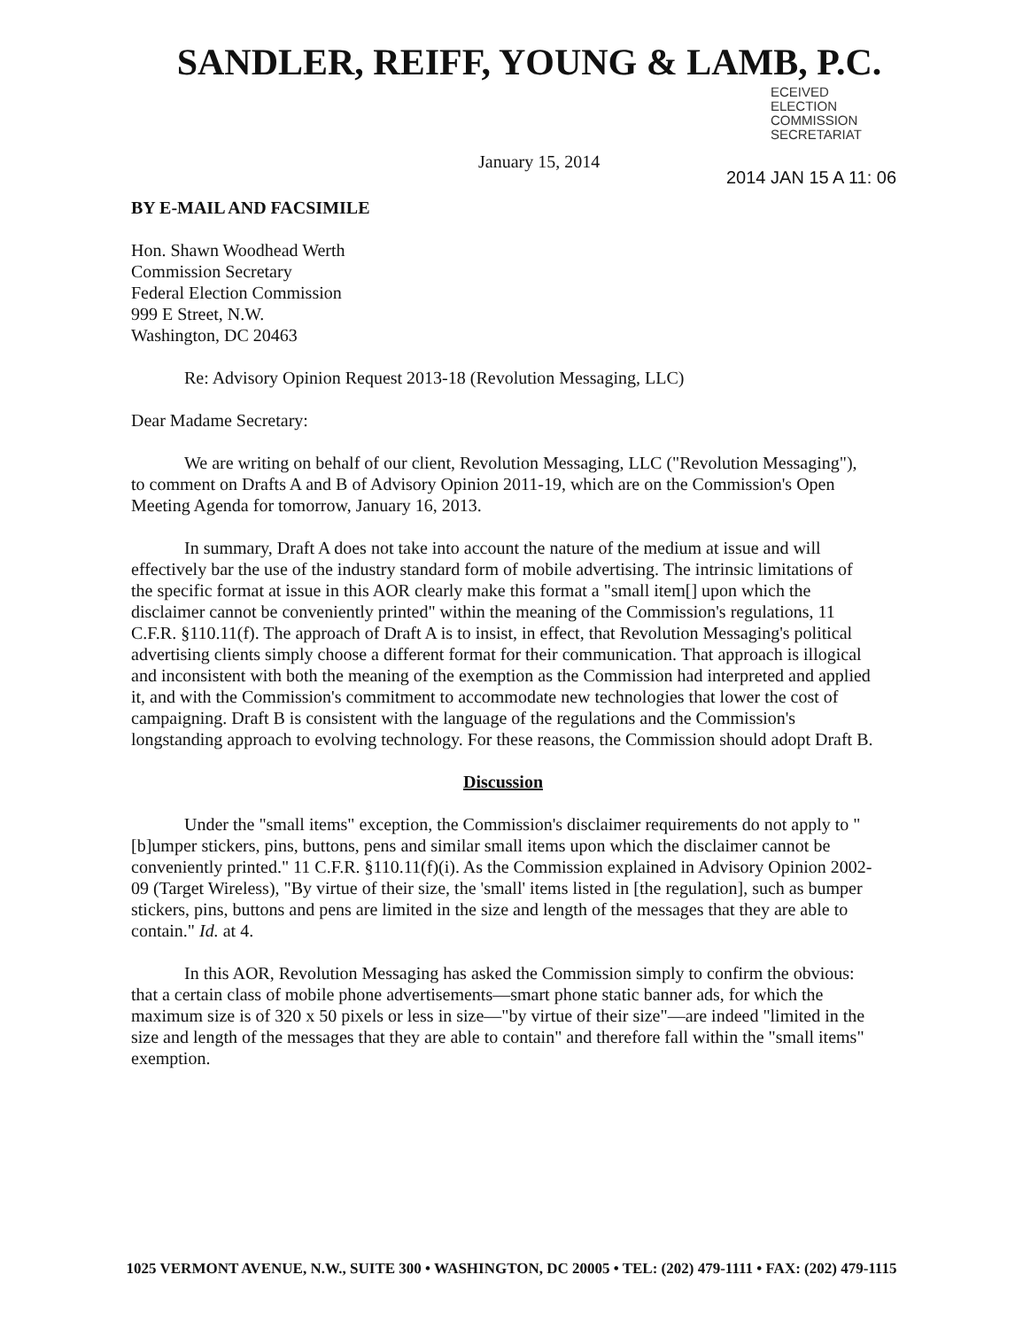SANDLER, REIFF, YOUNG & LAMB, P.C.
ECEIVED
ELECTION
COMMISSION
SECRETARIAT
January 15, 2014
2014 JAN 15 A 11: 06
BY E-MAIL AND FACSIMILE
Hon. Shawn Woodhead Werth
Commission Secretary
Federal Election Commission
999 E Street, N.W.
Washington, DC 20463
Re: Advisory Opinion Request 2013-18 (Revolution Messaging, LLC)
Dear Madame Secretary:
We are writing on behalf of our client, Revolution Messaging, LLC ("Revolution Messaging"), to comment on Drafts A and B of Advisory Opinion 2011-19, which are on the Commission's Open Meeting Agenda for tomorrow, January 16, 2013.
In summary, Draft A does not take into account the nature of the medium at issue and will effectively bar the use of the industry standard form of mobile advertising. The intrinsic limitations of the specific format at issue in this AOR clearly make this format a "small item[] upon which the disclaimer cannot be conveniently printed" within the meaning of the Commission's regulations, 11 C.F.R. §110.11(f). The approach of Draft A is to insist, in effect, that Revolution Messaging's political advertising clients simply choose a different format for their communication. That approach is illogical and inconsistent with both the meaning of the exemption as the Commission had interpreted and applied it, and with the Commission's commitment to accommodate new technologies that lower the cost of campaigning. Draft B is consistent with the language of the regulations and the Commission's longstanding approach to evolving technology. For these reasons, the Commission should adopt Draft B.
Discussion
Under the "small items" exception, the Commission's disclaimer requirements do not apply to "[b]umper stickers, pins, buttons, pens and similar small items upon which the disclaimer cannot be conveniently printed." 11 C.F.R. §110.11(f)(i). As the Commission explained in Advisory Opinion 2002-09 (Target Wireless), "By virtue of their size, the 'small' items listed in [the regulation], such as bumper stickers, pins, buttons and pens are limited in the size and length of the messages that they are able to contain." Id. at 4.
In this AOR, Revolution Messaging has asked the Commission simply to confirm the obvious: that a certain class of mobile phone advertisements—smart phone static banner ads, for which the maximum size is of 320 x 50 pixels or less in size—"by virtue of their size"—are indeed "limited in the size and length of the messages that they are able to contain" and therefore fall within the "small items" exemption.
1025 VERMONT AVENUE, N.W., SUITE 300 • WASHINGTON, DC 20005 • TEL: (202) 479-1111 • FAX: (202) 479-1115